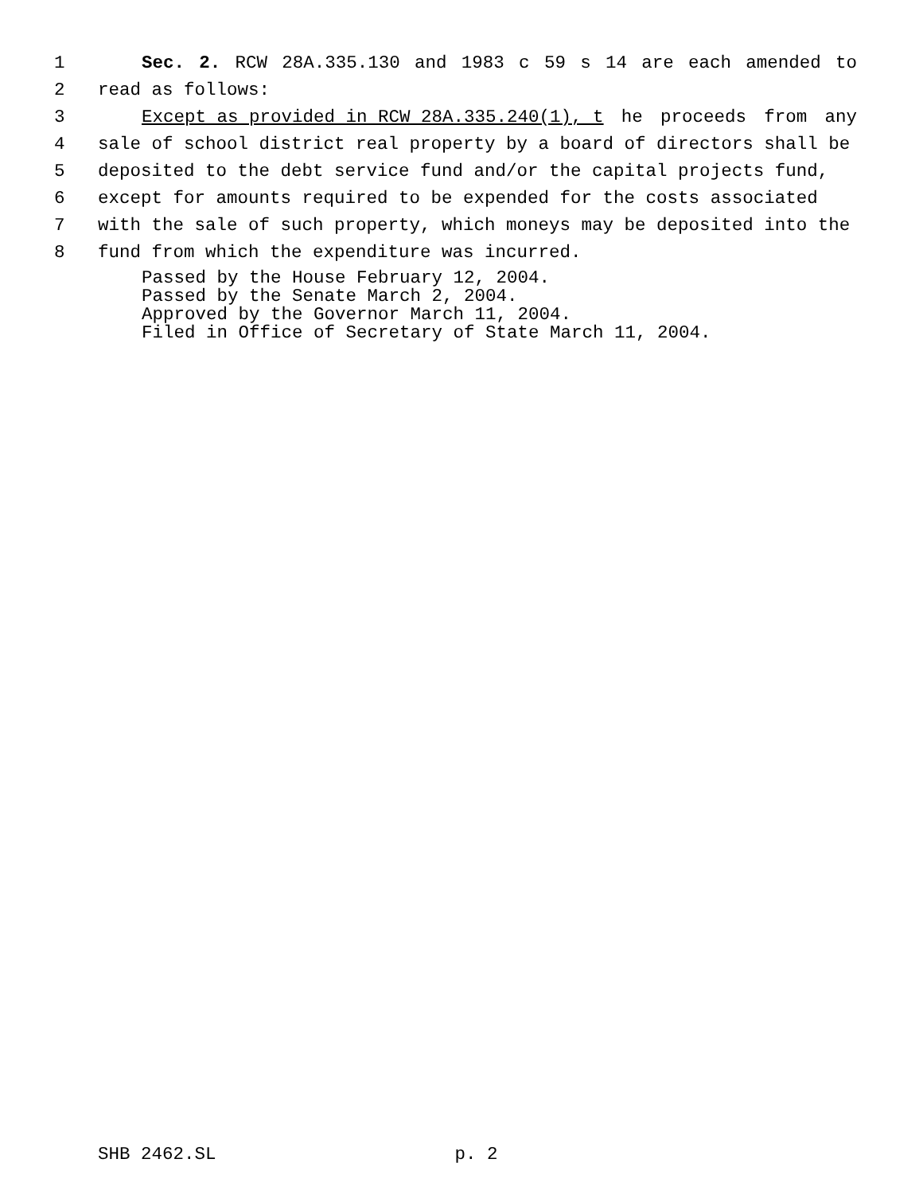1 Sec. 2. RCW 28A.335.130 and 1983 c 59 s 14 are each amended to
2 read as follows:
3 Except as provided in RCW 28A.335.240(1), t he proceeds from any
4 sale of school district real property by a board of directors shall be
5 deposited to the debt service fund and/or the capital projects fund,
6 except for amounts required to be expended for the costs associated
7 with the sale of such property, which moneys may be deposited into the
8 fund from which the expenditure was incurred.
Passed by the House February 12, 2004.
Passed by the Senate March 2, 2004.
Approved by the Governor March 11, 2004.
Filed in Office of Secretary of State March 11, 2004.
SHB 2462.SL p. 2